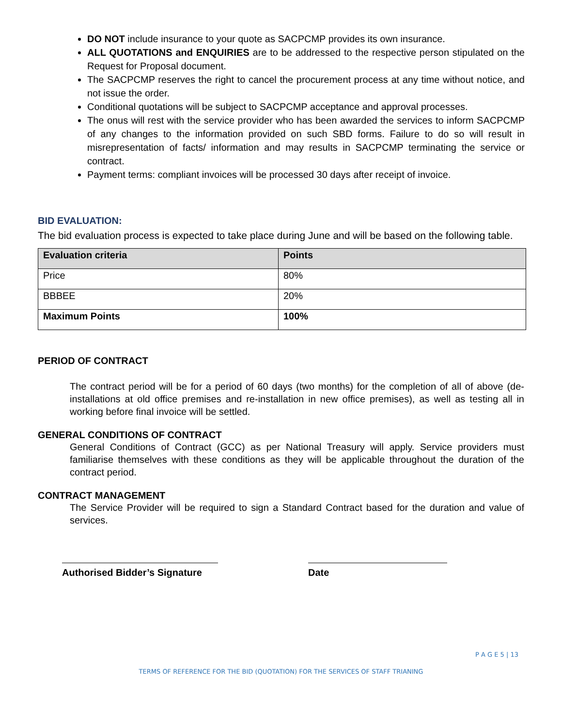DO NOT include insurance to your quote as SACPCMP provides its own insurance.
ALL QUOTATIONS and ENQUIRIES are to be addressed to the respective person stipulated on the Request for Proposal document.
The SACPCMP reserves the right to cancel the procurement process at any time without notice, and not issue the order.
Conditional quotations will be subject to SACPCMP acceptance and approval processes.
The onus will rest with the service provider who has been awarded the services to inform SACPCMP of any changes to the information provided on such SBD forms. Failure to do so will result in misrepresentation of facts/ information and may results in SACPCMP terminating the service or contract.
Payment terms: compliant invoices will be processed 30 days after receipt of invoice.
BID EVALUATION:
The bid evaluation process is expected to take place during June and will be based on the following table.
| Evaluation criteria | Points |
| --- | --- |
| Price | 80% |
| BBBEE | 20% |
| Maximum Points | 100% |
PERIOD OF CONTRACT
The contract period will be for a period of 60 days (two months) for the completion of all of above (de-installations at old office premises and re-installation in new office premises), as well as testing all in working before final invoice will be settled.
GENERAL CONDITIONS OF CONTRACT
General Conditions of Contract (GCC) as per National Treasury will apply. Service providers must familiarise themselves with these conditions as they will be applicable throughout the duration of the contract period.
CONTRACT MANAGEMENT
The Service Provider will be required to sign a Standard Contract based for the duration and value of services.
Authorised Bidder’s Signature
Date
P A G E 5 | 13
TERMS OF REFERENCE FOR THE BID (QUOTATION) FOR THE SERVICES OF STAFF TRIANING